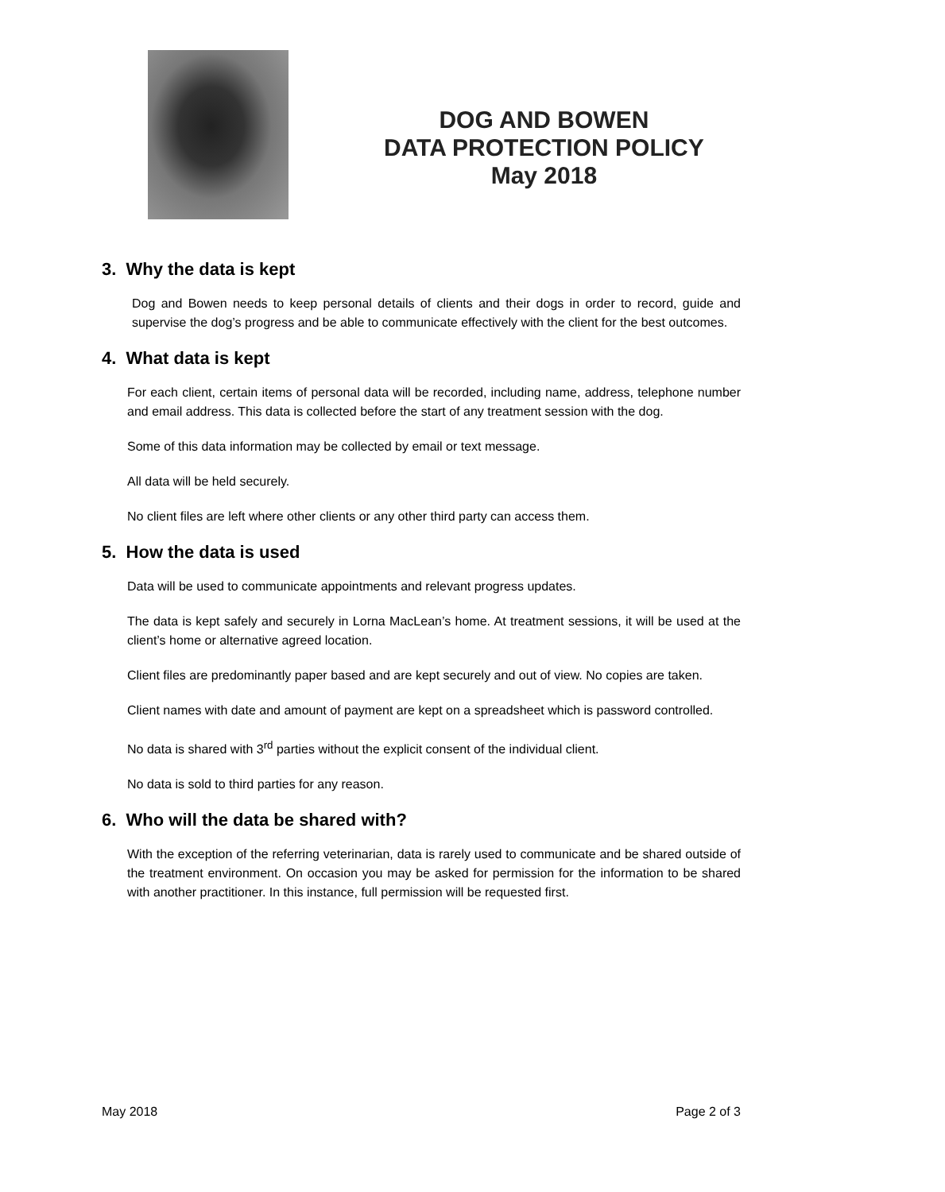DOG AND BOWEN
DATA PROTECTION POLICY
May 2018
3. Why the data is kept
Dog and Bowen needs to keep personal details of clients and their dogs in order to record, guide and supervise the dog’s progress and be able to communicate effectively with the client for the best outcomes.
4. What data is kept
For each client, certain items of personal data will be recorded, including name, address, telephone number and email address. This data is collected before the start of any treatment session with the dog.
Some of this data information may be collected by email or text message.
All data will be held securely.
No client files are left where other clients or any other third party can access them.
5. How the data is used
Data will be used to communicate appointments and relevant progress updates.
The data is kept safely and securely in Lorna MacLean’s home. At treatment sessions, it will be used at the client’s home or alternative agreed location.
Client files are predominantly paper based and are kept securely and out of view. No copies are taken.
Client names with date and amount of payment are kept on a spreadsheet which is password controlled.
No data is shared with 3<sup>rd</sup> parties without the explicit consent of the individual client.
No data is sold to third parties for any reason.
6. Who will the data be shared with?
With the exception of the referring veterinarian, data is rarely used to communicate and be shared outside of the treatment environment. On occasion you may be asked for permission for the information to be shared with another practitioner. In this instance, full permission will be requested first.
May 2018 Page 2 of 3